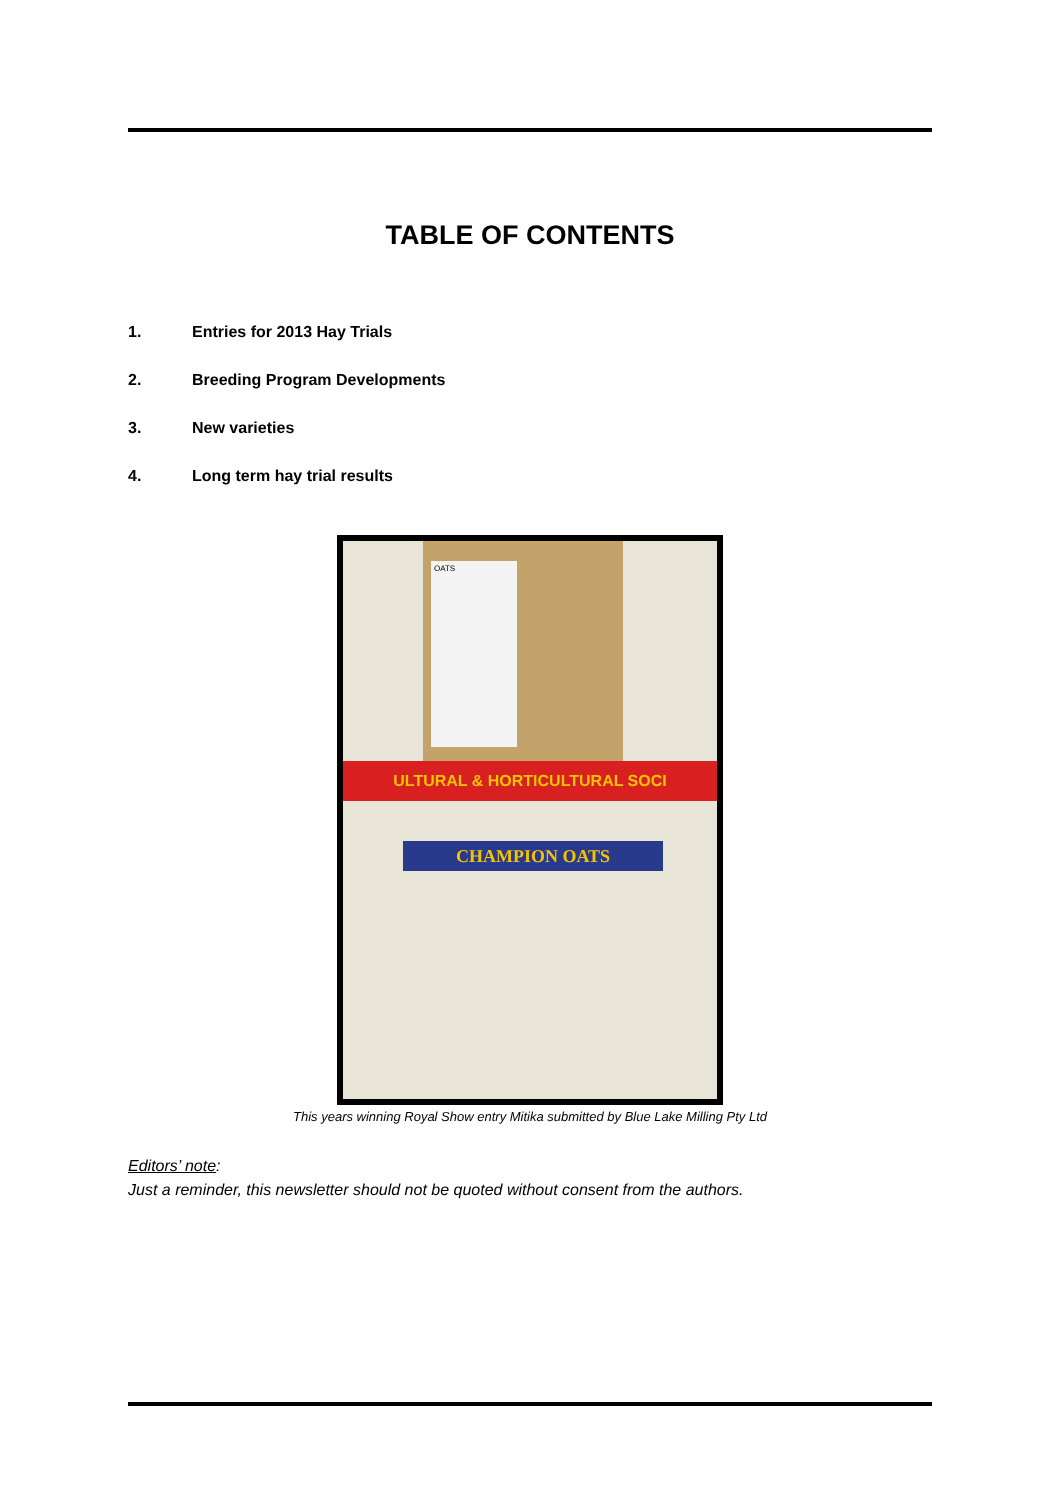TABLE OF CONTENTS
1. Entries for 2013 Hay Trials
2. Breeding Program Developments
3. New varieties
4. Long term hay trial results
OATS
ULTURAL & HORTICULTURAL SOCI
CHAMPION OATS
This years winning Royal Show entry Mitika submitted by Blue Lake Milling Pty Ltd
Editors’ note:
Just a reminder, this newsletter should not be quoted without consent from the authors.